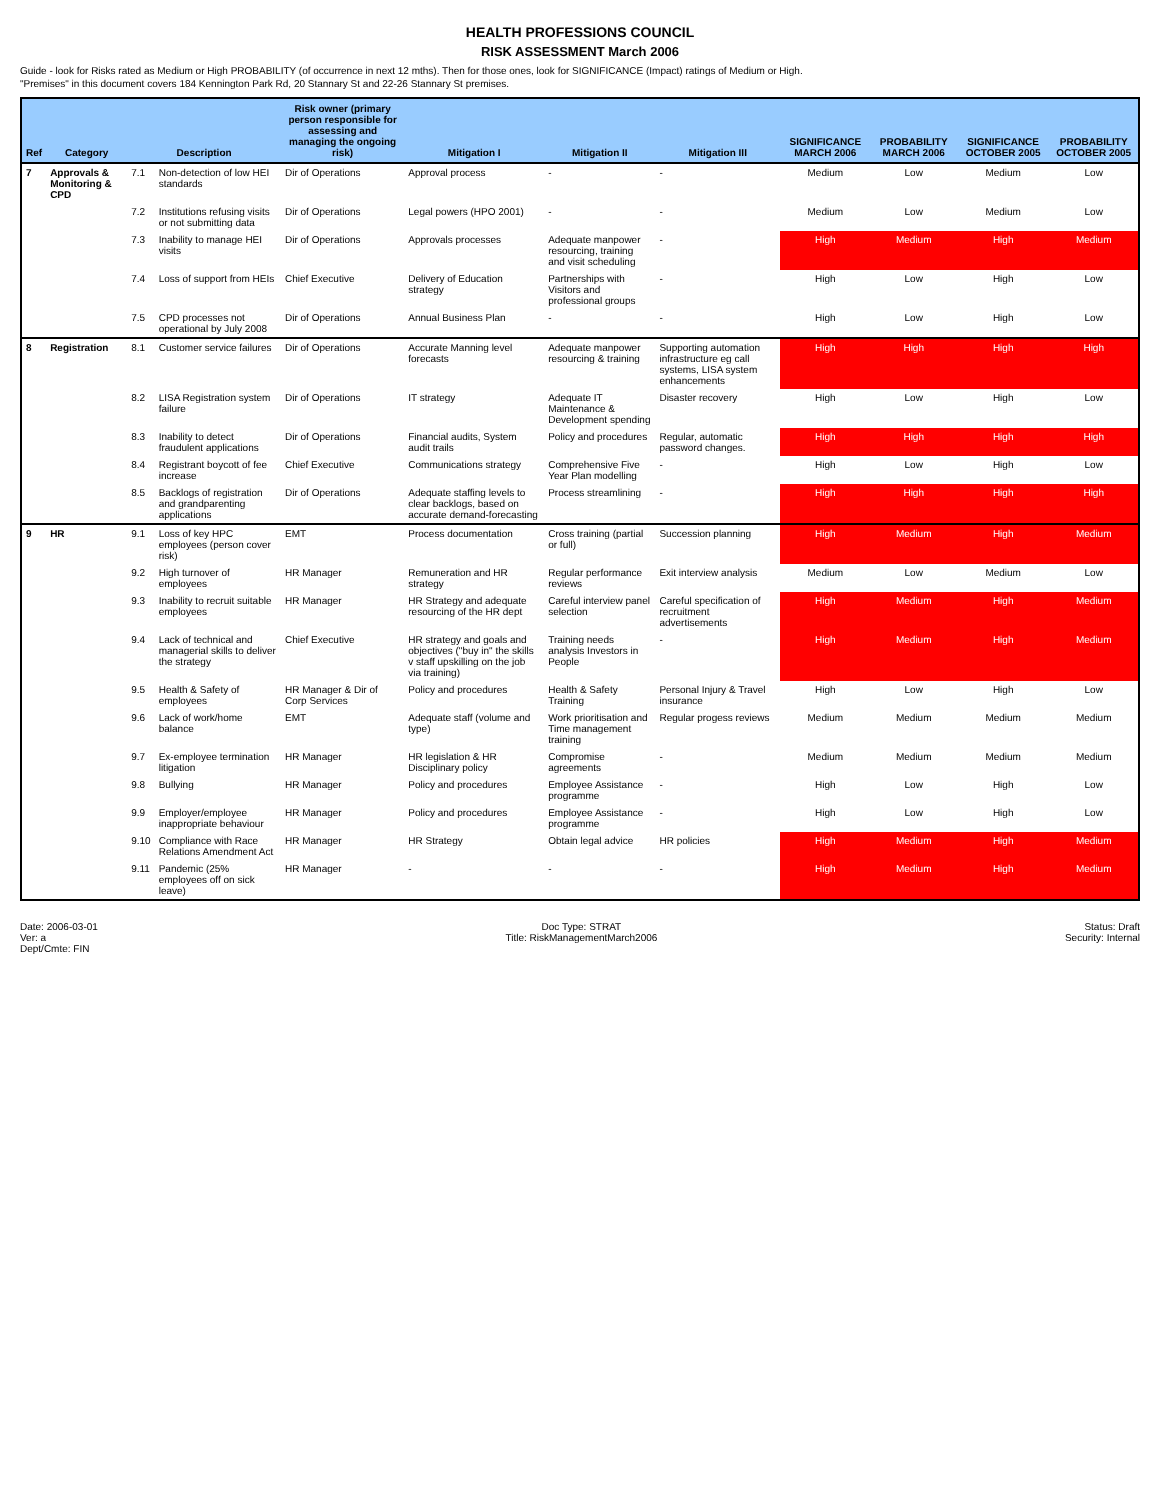HEALTH PROFESSIONS COUNCIL
RISK ASSESSMENT March 2006
Guide - look for Risks rated as Medium or High PROBABILITY (of occurrence in next 12 mths). Then for those ones, look for SIGNIFICANCE (Impact) ratings of Medium or High.
"Premises" in this document covers 184 Kennington Park Rd, 20 Stannary St and 22-26 Stannary St premises.
| Ref | Category | Description | | Risk owner (primary person responsible for assessing and managing the ongoing risk) | Mitigation I | Mitigation II | Mitigation III | SIGNIFICANCE MARCH 2006 | PROBABILITY MARCH 2006 | SIGNIFICANCE OCTOBER 2005 | PROBABILITY OCTOBER 2005 |
| --- | --- | --- | --- | --- | --- | --- | --- | --- | --- | --- | --- |
| 7 | Approvals & Monitoring & CPD | 7.1 | Non-detection of low HEI standards | Dir of Operations | Approval process | - | - | Medium | Low | Medium | Low |
| | | 7.2 | Institutions refusing visits or not submitting data | Dir of Operations | Legal powers (HPO 2001) | - | - | Medium | Low | Medium | Low |
| | | 7.3 | Inability to manage HEI visits | Dir of Operations | Approvals processes | Adequate manpower resourcing, training and visit scheduling | - | High | Medium | High | Medium |
| | | 7.4 | Loss of support from HEIs | Chief Executive | Delivery of Education strategy | Partnerships with Visitors and professional groups | - | High | Low | High | Low |
| | | 7.5 | CPD processes not operational by July 2008 | Dir of Operations | Annual Business Plan | - | - | High | Low | High | Low |
| 8 | Registration | 8.1 | Customer service failures | Dir of Operations | Accurate Manning level forecasts | Adequate manpower resourcing & training | Supporting automation infrastructure eg call systems, LISA system enhancements | High | High | High | High |
| | | 8.2 | LISA Registration system failure | Dir of Operations | IT strategy | Adequate IT Maintenance & Development spending | Disaster recovery | High | Low | High | Low |
| | | 8.3 | Inability to detect fraudulent applications | Dir of Operations | Financial audits, System audit trails | Policy and procedures | Regular, automatic password changes. | High | High | High | High |
| | | 8.4 | Registrant boycott of fee increase | Chief Executive | Communications strategy | Comprehensive Five Year Plan modelling | - | High | Low | High | Low |
| | | 8.5 | Backlogs of registration and grandparenting applications | Dir of Operations | Adequate staffing levels to clear backlogs, based on accurate demand-forecasting | Process streamlining | - | High | High | High | High |
| 9 | HR | 9.1 | Loss of key HPC employees (person cover risk) | EMT | Process documentation | Cross training (partial or full) | Succession planning | High | Medium | High | Medium |
| | | 9.2 | High turnover of employees | HR Manager | Remuneration and HR strategy | Regular performance reviews | Exit interview analysis | Medium | Low | Medium | Low |
| | | 9.3 | Inability to recruit suitable employees | HR Manager | HR Strategy and adequate resourcing of the HR dept | Careful interview panel selection | Careful specification of recruitment advertisements | High | Medium | High | Medium |
| | | 9.4 | Lack of technical and managerial skills to deliver the strategy | Chief Executive | HR strategy and goals and objectives ("buy in" the skills v staff upskilling on the job via training) | Training needs analysis Investors in People | - | High | Medium | High | Medium |
| | | 9.5 | Health & Safety of employees | HR Manager & Dir of Corp Services | Policy and procedures | Health & Safety Training | Personal Injury & Travel insurance | High | Low | High | Low |
| | | 9.6 | Lack of work/home balance | EMT | Adequate staff (volume and type) | Work prioritisation and Time management training | Regular progess reviews | Medium | Medium | Medium | Medium |
| | | 9.7 | Ex-employee termination litigation | HR Manager | HR legislation & HR Disciplinary policy | Compromise agreements | - | Medium | Medium | Medium | Medium |
| | | 9.8 | Bullying | HR Manager | Policy and procedures | Employee Assistance programme | - | High | Low | High | Low |
| | | 9.9 | Employer/employee inappropriate behaviour | HR Manager | Policy and procedures | Employee Assistance programme | - | High | Low | High | Low |
| | | 9.10 | Compliance with Race Relations Amendment Act | HR Manager | HR Strategy | Obtain legal advice | HR policies | High | Medium | High | Medium |
| | | 9.11 | Pandemic (25% employees off on sick leave) | HR Manager | - | - | - | High | Medium | High | Medium |
Date: 2006-03-01
Ver: a
Dept/Cmte: FIN
Doc Type: STRAT
Title: RiskManagementMarch2006
Status: Draft
Security: Internal